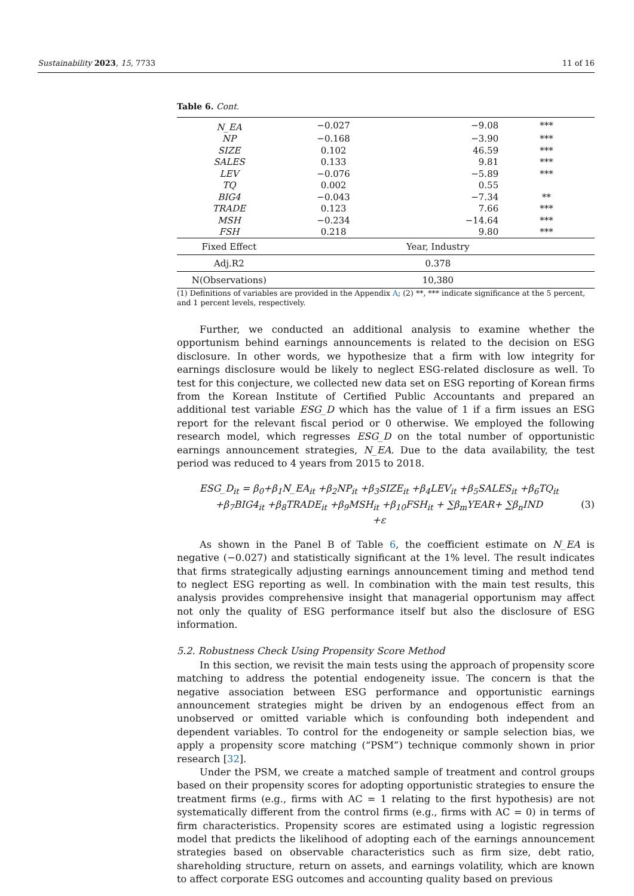Sustainability 2023, 15, 7733 11 of 16
Table 6. Cont.
| N_EA | −0.027 | −9.08 | *** |
| NP | −0.168 | −3.90 | *** |
| SIZE | 0.102 | 46.59 | *** |
| SALES | 0.133 | 9.81 | *** |
| LEV | −0.076 | −5.89 | *** |
| TQ | 0.002 | 0.55 | |
| BIG4 | −0.043 | −7.34 | ** |
| TRADE | 0.123 | 7.66 | *** |
| MSH | −0.234 | −14.64 | *** |
| FSH | 0.218 | 9.80 | *** |
| Fixed Effect | Year, Industry | | |
| Adj.R2 | 0.378 | | |
| N(Observations) | 10,380 | | |
(1) Definitions of variables are provided in the Appendix A; (2) **, *** indicate significance at the 5 percent, and 1 percent levels, respectively.
Further, we conducted an additional analysis to examine whether the opportunism behind earnings announcements is related to the decision on ESG disclosure. In other words, we hypothesize that a firm with low integrity for earnings disclosure would be likely to neglect ESG-related disclosure as well. To test for this conjecture, we collected new data set on ESG reporting of Korean firms from the Korean Institute of Certified Public Accountants and prepared an additional test variable ESG_D which has the value of 1 if a firm issues an ESG report for the relevant fiscal period or 0 otherwise. We employed the following research model, which regresses ESG_D on the total number of opportunistic earnings announcement strategies, N_EA. Due to the data availability, the test period was reduced to 4 years from 2015 to 2018.
ESG_D<sub>it</sub> = β<sub>0</sub>+β<sub>1</sub>N_EA<sub>it</sub> +β<sub>2</sub>NP<sub>it</sub> +β<sub>3</sub>SIZE<sub>it</sub> +β<sub>4</sub>LEV<sub>it</sub> +β<sub>5</sub>SALES<sub>it</sub> +β<sub>6</sub>TQ<sub>it</sub>
+β<sub>7</sub>BIG4<sub>it</sub> +β<sub>8</sub>TRADE<sub>it</sub> +β<sub>9</sub>MSH<sub>it</sub> +β<sub>10</sub>FSH<sub>it</sub> + ∑β<sub>m</sub>YEAR+ ∑β<sub>n</sub>IND
+ε
(3)
As shown in the Panel B of Table 6, the coefficient estimate on N_EA is negative (−0.027) and statistically significant at the 1% level. The result indicates that firms strategically adjusting earnings announcement timing and method tend to neglect ESG reporting as well. In combination with the main test results, this analysis provides comprehensive insight that managerial opportunism may affect not only the quality of ESG performance itself but also the disclosure of ESG information.
5.2. Robustness Check Using Propensity Score Method
In this section, we revisit the main tests using the approach of propensity score matching to address the potential endogeneity issue. The concern is that the negative association between ESG performance and opportunistic earnings announcement strategies might be driven by an endogenous effect from an unobserved or omitted variable which is confounding both independent and dependent variables. To control for the endogeneity or sample selection bias, we apply a propensity score matching (“PSM”) technique commonly shown in prior research [32].
Under the PSM, we create a matched sample of treatment and control groups based on their propensity scores for adopting opportunistic strategies to ensure the treatment firms (e.g., firms with AC = 1 relating to the first hypothesis) are not systematically different from the control firms (e.g., firms with AC = 0) in terms of firm characteristics. Propensity scores are estimated using a logistic regression model that predicts the likelihood of adopting each of the earnings announcement strategies based on observable characteristics such as firm size, debt ratio, shareholding structure, return on assets, and earnings volatility, which are known to affect corporate ESG outcomes and accounting quality based on previous